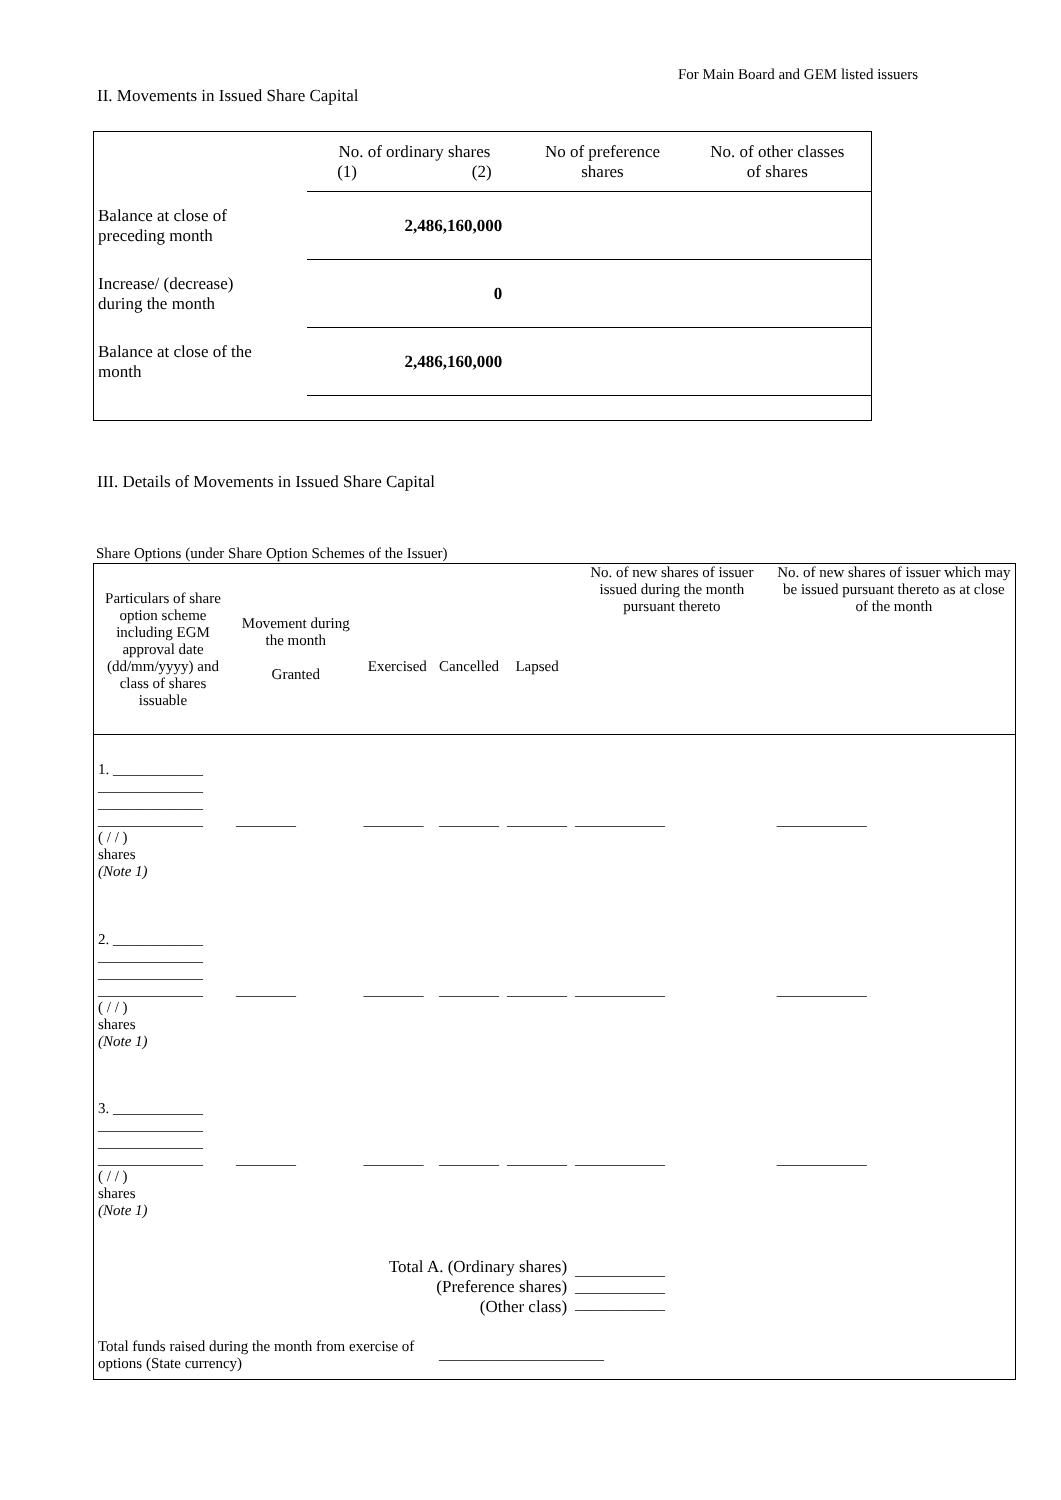For Main Board and GEM listed issuers
II. Movements in Issued Share Capital
| | No. of ordinary shares (1) (2) | | No of preference shares | No. of other classes of shares |
| Balance at close of preceding month | 2,486,160,000 | | | |
| Increase/ (decrease) during the month | 0 | | | |
| Balance at close of the month | 2,486,160,000 | | | |
III. Details of Movements in Issued Share Capital
Share Options (under Share Option Schemes of the Issuer)
| Particulars of share option scheme including EGM approval date (dd/mm/yyyy) and class of shares issuable | Movement during the month Granted | Exercised | Cancelled | Lapsed | No. of new shares of issuer issued during the month pursuant thereto | No. of new shares of issuer which may be issued pursuant thereto as at close of the month |
| 1. ____________ ______________ ______________ ______________ ( / / ) shares (Note 1) | ________ | ________ | ________ | ________ | ____________ | ____________ |
| 2. ____________ ______________ ______________ ______________ ( / / ) shares (Note 1) | ________ | ________ | ________ | ________ | ____________ | ____________ |
| 3. ____________ ______________ ______________ ______________ ( / / ) shares (Note 1) | ________ | ________ | ________ | ________ | ____________ | ____________ |
| Total A. (Ordinary shares) (Preference shares) (Other class) | | | | | ____________ ____________ ____________ | |
| Total funds raised during the month from exercise of options (State currency) | | | ______________________ | | | |